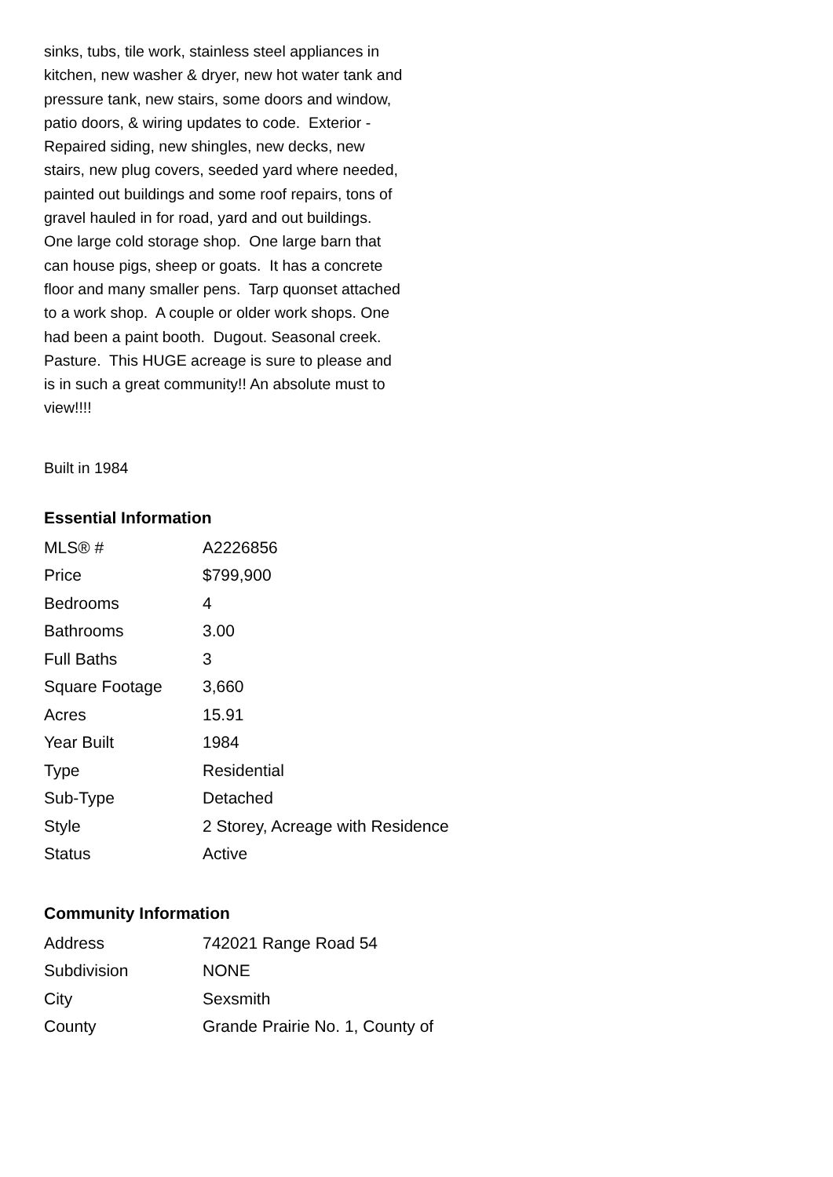sinks, tubs, tile work, stainless steel appliances in kitchen, new washer & dryer, new hot water tank and pressure tank, new stairs, some doors and window, patio doors, & wiring updates to code. Exterior - Repaired siding, new shingles, new decks, new stairs, new plug covers, seeded yard where needed, painted out buildings and some roof repairs, tons of gravel hauled in for road, yard and out buildings. One large cold storage shop. One large barn that can house pigs, sheep or goats. It has a concrete floor and many smaller pens. Tarp quonset attached to a work shop. A couple or older work shops. One had been a paint booth. Dugout. Seasonal creek. Pasture. This HUGE acreage is sure to please and is in such a great community!! An absolute must to view!!!!
Built in 1984
Essential Information
| MLS® # | A2226856 |
| Price | $799,900 |
| Bedrooms | 4 |
| Bathrooms | 3.00 |
| Full Baths | 3 |
| Square Footage | 3,660 |
| Acres | 15.91 |
| Year Built | 1984 |
| Type | Residential |
| Sub-Type | Detached |
| Style | 2 Storey, Acreage with Residence |
| Status | Active |
Community Information
| Address | 742021 Range Road 54 |
| Subdivision | NONE |
| City | Sexsmith |
| County | Grande Prairie No. 1, County of |